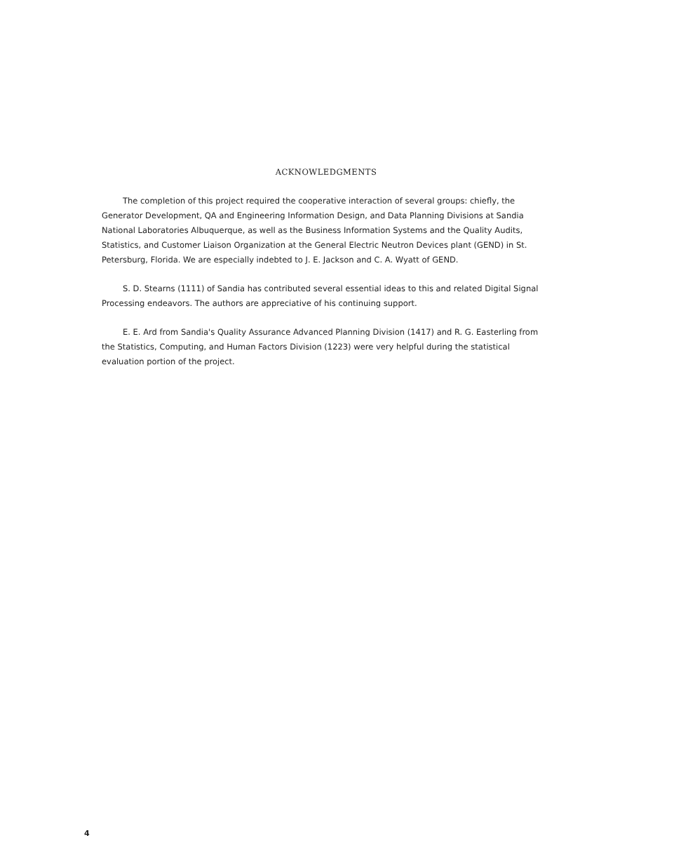ACKNOWLEDGMENTS
The completion of this project required the cooperative interaction of several groups: chiefly, the Generator Development, QA and Engineering Information Design, and Data Planning Divisions at Sandia National Laboratories Albuquerque, as well as the Business Information Systems and the Quality Audits, Statistics, and Customer Liaison Organization at the General Electric Neutron Devices plant (GEND) in St. Petersburg, Florida. We are especially indebted to J. E. Jackson and C. A. Wyatt of GEND.
S. D. Stearns (1111) of Sandia has contributed several essential ideas to this and related Digital Signal Processing endeavors. The authors are appreciative of his continuing support.
E. E. Ard from Sandia's Quality Assurance Advanced Planning Division (1417) and R. G. Easterling from the Statistics, Computing, and Human Factors Division (1223) were very helpful during the statistical evaluation portion of the project.
4